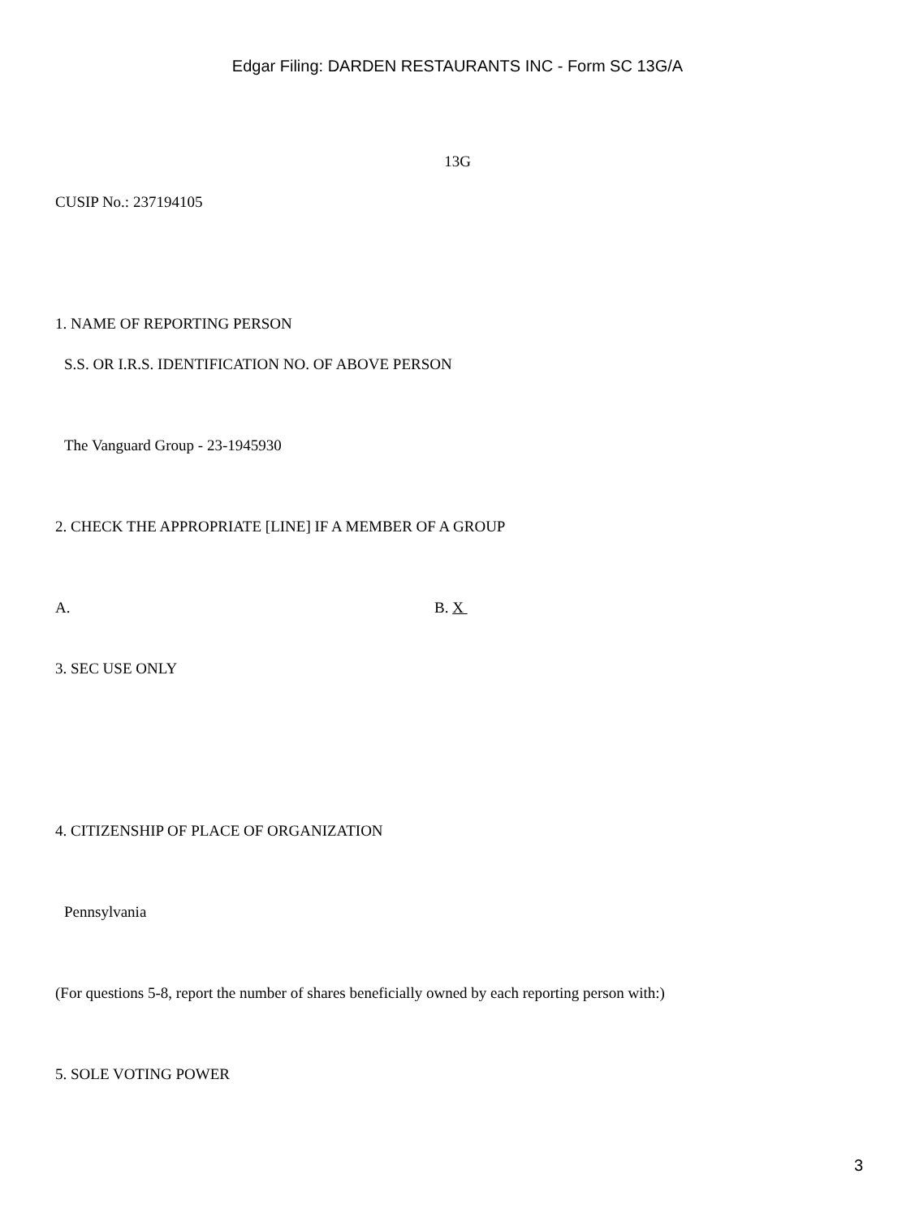Edgar Filing: DARDEN RESTAURANTS INC - Form SC 13G/A
13G
CUSIP No.: 237194105
1. NAME OF REPORTING PERSON
S.S. OR I.R.S. IDENTIFICATION NO. OF ABOVE PERSON
The Vanguard Group - 23-1945930
2. CHECK THE APPROPRIATE [LINE] IF A MEMBER OF A GROUP
A. B. X
3. SEC USE ONLY
4. CITIZENSHIP OF PLACE OF ORGANIZATION
Pennsylvania
(For questions 5-8, report the number of shares beneficially owned by each reporting person with:)
5. SOLE VOTING POWER
3